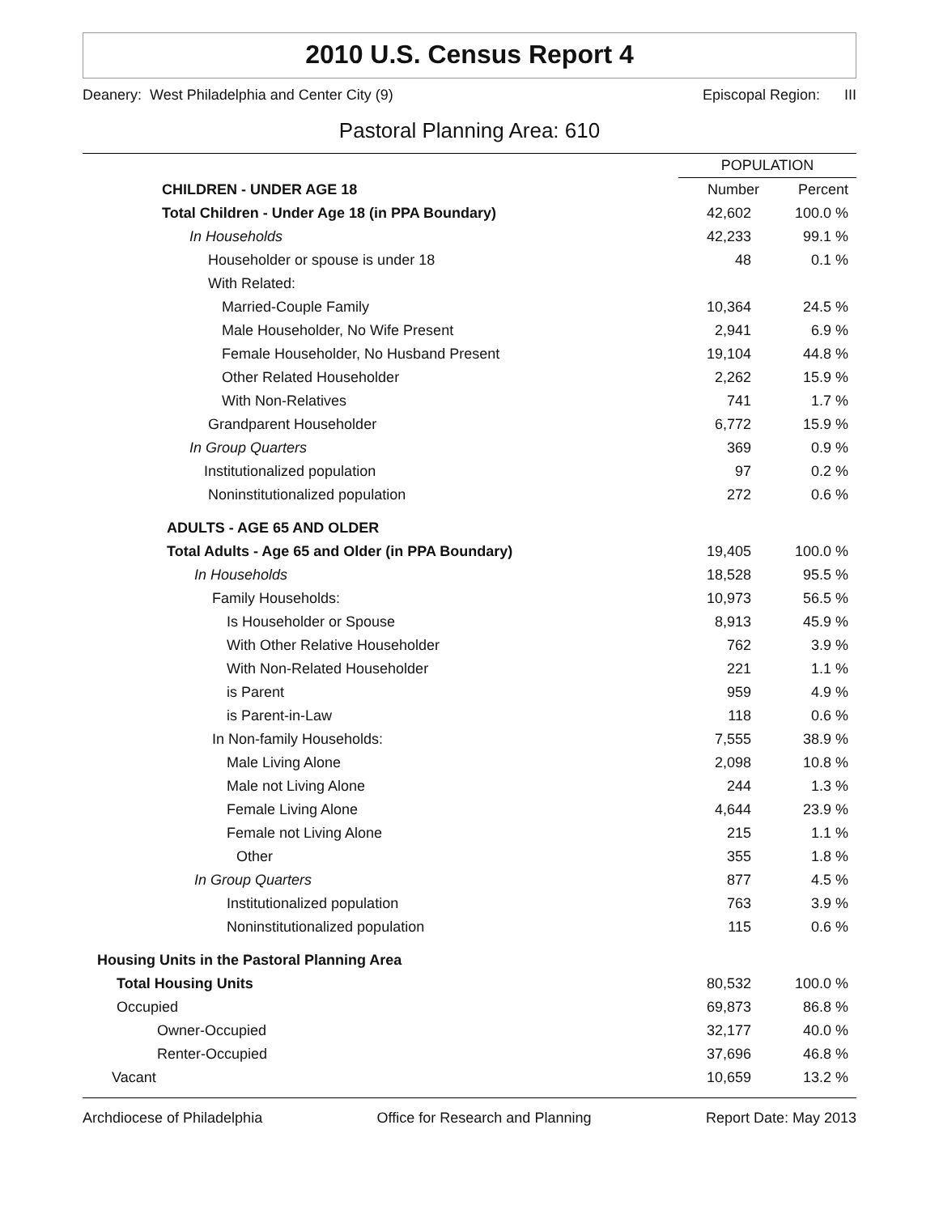2010 U.S. Census Report 4
Deanery: West Philadelphia and Center City (9) Episcopal Region: III
Pastoral Planning Area: 610
| | POPULATION | |
| --- | --- | --- |
| CHILDREN - UNDER AGE 18 | Number | Percent |
| Total Children - Under Age 18 (in PPA Boundary) | 42,602 | 100.0 % |
| In Households | 42,233 | 99.1 % |
| Householder or spouse is under 18 | 48 | 0.1 % |
| With Related: | | |
| Married-Couple Family | 10,364 | 24.5 % |
| Male Householder, No Wife Present | 2,941 | 6.9 % |
| Female Householder, No Husband Present | 19,104 | 44.8 % |
| Other Related Householder | 2,262 | 15.9 % |
| With Non-Relatives | 741 | 1.7 % |
| Grandparent Householder | 6,772 | 15.9 % |
| In Group Quarters | 369 | 0.9 % |
| Institutionalized population | 97 | 0.2 % |
| Noninstitutionalized population | 272 | 0.6 % |
| ADULTS - AGE 65 AND OLDER | | |
| Total Adults - Age 65 and Older (in PPA Boundary) | 19,405 | 100.0 % |
| In Households | 18,528 | 95.5 % |
| Family Households: | 10,973 | 56.5 % |
| Is Householder or Spouse | 8,913 | 45.9 % |
| With Other Relative Householder | 762 | 3.9 % |
| With Non-Related Householder | 221 | 1.1 % |
| is Parent | 959 | 4.9 % |
| is Parent-in-Law | 118 | 0.6 % |
| In Non-family Households: | 7,555 | 38.9 % |
| Male Living Alone | 2,098 | 10.8 % |
| Male not Living Alone | 244 | 1.3 % |
| Female Living Alone | 4,644 | 23.9 % |
| Female not Living Alone | 215 | 1.1 % |
| Other | 355 | 1.8 % |
| In Group Quarters | 877 | 4.5 % |
| Institutionalized population | 763 | 3.9 % |
| Noninstitutionalized population | 115 | 0.6 % |
| Housing Units in the Pastoral Planning Area | | |
| Total Housing Units | 80,532 | 100.0 % |
| Occupied | 69,873 | 86.8 % |
| Owner-Occupied | 32,177 | 40.0 % |
| Renter-Occupied | 37,696 | 46.8 % |
| Vacant | 10,659 | 13.2 % |
Archdiocese of Philadelphia Office for Research and Planning Report Date: May 2013